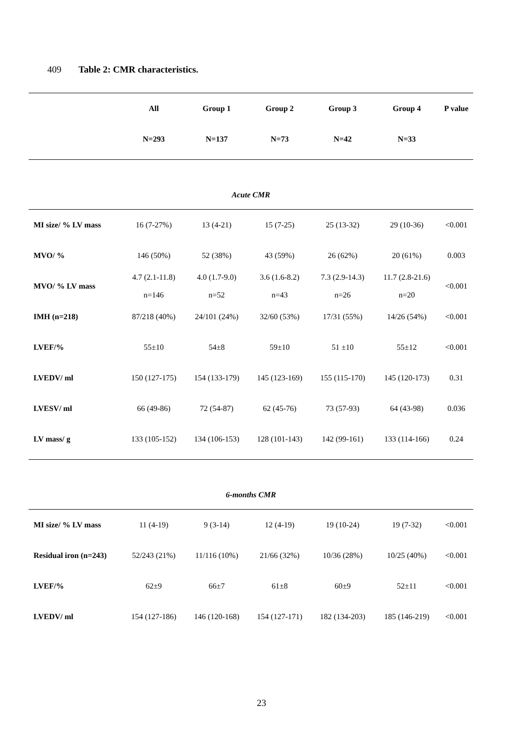409 Table 2: CMR characteristics.
| | All | Group 1 | Group 2 | Group 3 | Group 4 | P value |
| --- | --- | --- | --- | --- | --- | --- |
| | N=293 | N=137 | N=73 | N=42 | N=33 | |
| Acute CMR | | | | | | |
| MI size/ % LV mass | 16 (7-27%) | 13 (4-21) | 15 (7-25) | 25 (13-32) | 29 (10-36) | <0.001 |
| MVO/ % | 146 (50%) | 52 (38%) | 43 (59%) | 26 (62%) | 20 (61%) | 0.003 |
| MVO/ % LV mass | 4.7 (2.1-11.8) n=146 | 4.0 (1.7-9.0) n=52 | 3.6 (1.6-8.2) n=43 | 7.3 (2.9-14.3) n=26 | 11.7 (2.8-21.6) n=20 | <0.001 |
| IMH (n=218) | 87/218 (40%) | 24/101 (24%) | 32/60 (53%) | 17/31 (55%) | 14/26 (54%) | <0.001 |
| LVEF/% | 55±10 | 54±8 | 59±10 | 51 ±10 | 55±12 | <0.001 |
| LVEDV/ ml | 150 (127-175) | 154 (133-179) | 145 (123-169) | 155 (115-170) | 145 (120-173) | 0.31 |
| LVESV/ ml | 66 (49-86) | 72 (54-87) | 62 (45-76) | 73 (57-93) | 64 (43-98) | 0.036 |
| LV mass/ g | 133 (105-152) | 134 (106-153) | 128 (101-143) | 142 (99-161) | 133 (114-166) | 0.24 |
| 6-months CMR | | | | | | |
| MI size/ % LV mass | 11 (4-19) | 9 (3-14) | 12 (4-19) | 19 (10-24) | 19 (7-32) | <0.001 |
| Residual iron (n=243) | 52/243 (21%) | 11/116 (10%) | 21/66 (32%) | 10/36 (28%) | 10/25 (40%) | <0.001 |
| LVEF/% | 62±9 | 66±7 | 61±8 | 60±9 | 52±11 | <0.001 |
| LVEDV/ ml | 154 (127-186) | 146 (120-168) | 154 (127-171) | 182 (134-203) | 185 (146-219) | <0.001 |
23